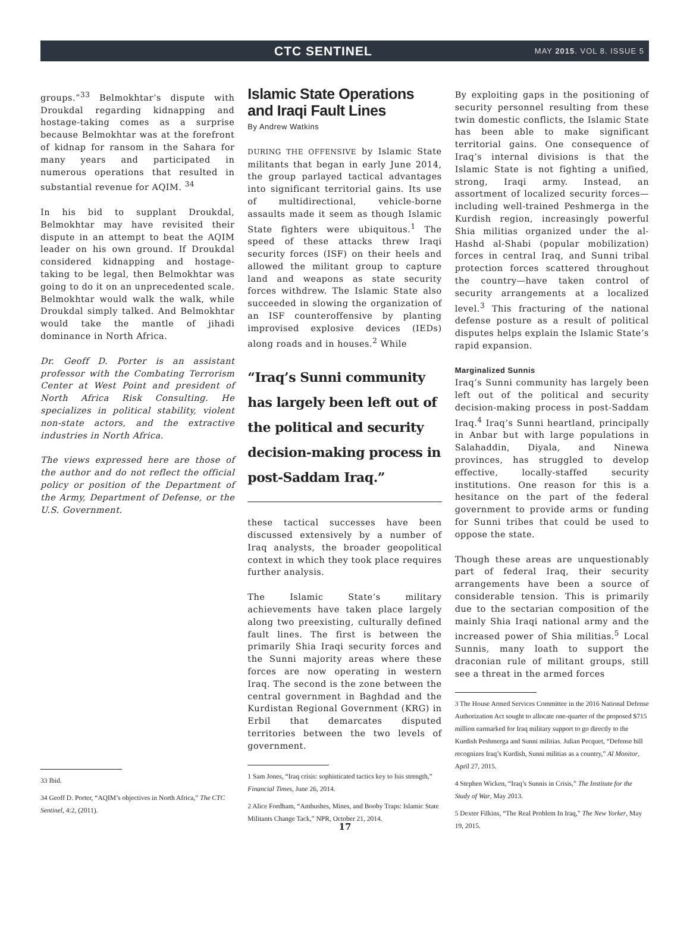CTC SENTINEL
MAY 2015. VOL 8. ISSUE 5
groups.”<sup>33</sup> Belmokhtar’s dispute with Droukdal regarding kidnapping and hostage-taking comes as a surprise because Belmokhtar was at the forefront of kidnap for ransom in the Sahara for many years and participated in numerous operations that resulted in substantial revenue for AQIM. <sup>34</sup>
In his bid to supplant Droukdal, Belmokhtar may have revisited their dispute in an attempt to beat the AQIM leader on his own ground. If Droukdal considered kidnapping and hostage-taking to be legal, then Belmokhtar was going to do it on an unprecedented scale. Belmokhtar would walk the walk, while Droukdal simply talked. And Belmokhtar would take the mantle of jihadi dominance in North Africa.
Dr. Geoff D. Porter is an assistant professor with the Combating Terrorism Center at West Point and president of North Africa Risk Consulting. He specializes in political stability, violent non-state actors, and the extractive industries in North Africa.
The views expressed here are those of the author and do not reflect the official policy or position of the Department of the Army, Department of Defense, or the U.S. Government.
33 Ibid.
34 Geoff D. Porter, “AQIM’s objectives in North Africa,” The CTC Sentinel, 4:2, (2011).
Islamic State Operations and Iraqi Fault Lines
By Andrew Watkins
DURING THE OFFENSIVE by Islamic State militants that began in early June 2014, the group parlayed tactical advantages into significant territorial gains. Its use of multidirectional, vehicle-borne assaults made it seem as though Islamic State fighters were ubiquitous.<sup>1</sup> The speed of these attacks threw Iraqi security forces (ISF) on their heels and allowed the militant group to capture land and weapons as state security forces withdrew. The Islamic State also succeeded in slowing the organization of an ISF counteroffensive by planting improvised explosive devices (IEDs) along roads and in houses.<sup>2</sup> While
“Iraq’s Sunni community has largely been left out of the political and security decision-making process in post-Saddam Iraq.”
these tactical successes have been discussed extensively by a number of Iraq analysts, the broader geopolitical context in which they took place requires further analysis.
The Islamic State’s military achievements have taken place largely along two preexisting, culturally defined fault lines. The first is between the primarily Shia Iraqi security forces and the Sunni majority areas where these forces are now operating in western Iraq. The second is the zone between the central government in Baghdad and the Kurdistan Regional Government (KRG) in Erbil that demarcates disputed territories between the two levels of government.
1 Sam Jones, “Iraq crisis: sophisticated tactics key to Isis strength,” Financial Times, June 26, 2014.
2 Alice Fordham, “Ambushes, Mines, and Booby Traps: Islamic State Militants Change Tack,” NPR, October 21, 2014.
By exploiting gaps in the positioning of security personnel resulting from these twin domestic conflicts, the Islamic State has been able to make significant territorial gains. One consequence of Iraq’s internal divisions is that the Islamic State is not fighting a unified, strong, Iraqi army. Instead, an assortment of localized security forces—including well-trained Peshmerga in the Kurdish region, increasingly powerful Shia militias organized under the al-Hashd al-Shabi (popular mobilization) forces in central Iraq, and Sunni tribal protection forces scattered throughout the country—have taken control of security arrangements at a localized level.<sup>3</sup> This fracturing of the national defense posture as a result of political disputes helps explain the Islamic State’s rapid expansion.
Marginalized Sunnis
Iraq’s Sunni community has largely been left out of the political and security decision-making process in post-Saddam Iraq.<sup>4</sup> Iraq’s Sunni heartland, principally in Anbar but with large populations in Salahaddin, Diyala, and Ninewa provinces, has struggled to develop effective, locally-staffed security institutions. One reason for this is a hesitance on the part of the federal government to provide arms or funding for Sunni tribes that could be used to oppose the state.
Though these areas are unquestionably part of federal Iraq, their security arrangements have been a source of considerable tension. This is primarily due to the sectarian composition of the mainly Shia Iraqi national army and the increased power of Shia militias.<sup>5</sup> Local Sunnis, many loath to support the draconian rule of militant groups, still see a threat in the armed forces
3 The House Armed Services Committee in the 2016 National Defense Authorization Act sought to allocate one-quarter of the proposed $715 million earmarked for Iraq military support to go directly to the Kurdish Peshmerga and Sunni militias. Julian Pecquet, “Defense bill recognizes Iraq’s Kurdish, Sunni militias as a country,” Al Monitor, April 27, 2015.
4 Stephen Wicken, “Iraq’s Sunnis in Crisis,” The Institute for the Study of War, May 2013.
5 Dexter Filkins, “The Real Problem In Iraq,” The New Yorker, May 19, 2015.
17